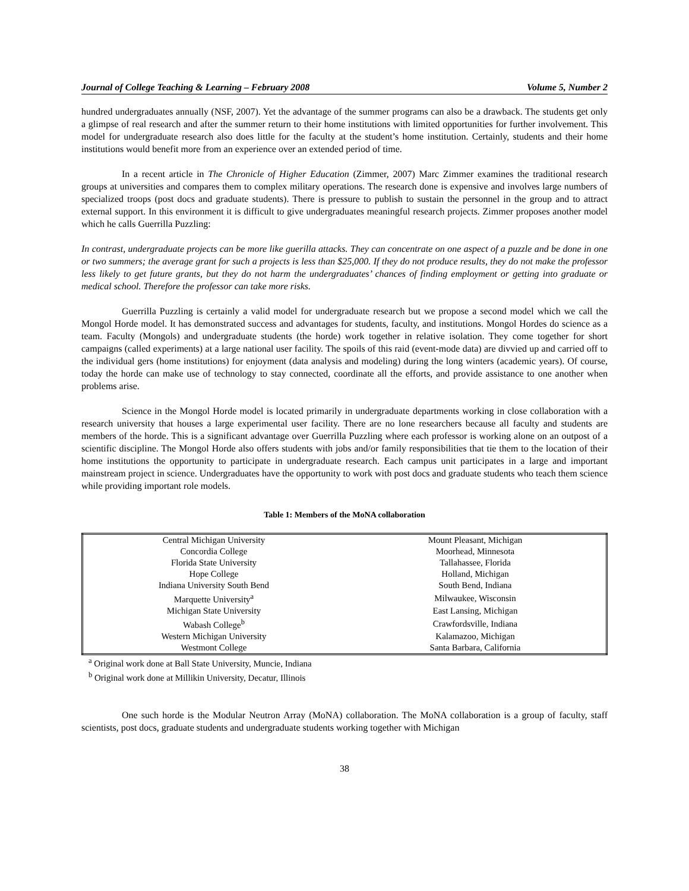Journal of College Teaching & Learning – February 2008 Volume 5, Number 2
hundred undergraduates annually (NSF, 2007). Yet the advantage of the summer programs can also be a drawback. The students get only a glimpse of real research and after the summer return to their home institutions with limited opportunities for further involvement. This model for undergraduate research also does little for the faculty at the student’s home institution. Certainly, students and their home institutions would benefit more from an experience over an extended period of time.
In a recent article in The Chronicle of Higher Education (Zimmer, 2007) Marc Zimmer examines the traditional research groups at universities and compares them to complex military operations. The research done is expensive and involves large numbers of specialized troops (post docs and graduate students). There is pressure to publish to sustain the personnel in the group and to attract external support. In this environment it is difficult to give undergraduates meaningful research projects. Zimmer proposes another model which he calls Guerrilla Puzzling:
In contrast, undergraduate projects can be more like guerilla attacks. They can concentrate on one aspect of a puzzle and be done in one or two summers; the average grant for such a projects is less than $25,000. If they do not produce results, they do not make the professor less likely to get future grants, but they do not harm the undergraduates’ chances of finding employment or getting into graduate or medical school. Therefore the professor can take more risks.
Guerrilla Puzzling is certainly a valid model for undergraduate research but we propose a second model which we call the Mongol Horde model. It has demonstrated success and advantages for students, faculty, and institutions. Mongol Hordes do science as a team. Faculty (Mongols) and undergraduate students (the horde) work together in relative isolation. They come together for short campaigns (called experiments) at a large national user facility. The spoils of this raid (event-mode data) are divvied up and carried off to the individual gers (home institutions) for enjoyment (data analysis and modeling) during the long winters (academic years). Of course, today the horde can make use of technology to stay connected, coordinate all the efforts, and provide assistance to one another when problems arise.
Science in the Mongol Horde model is located primarily in undergraduate departments working in close collaboration with a research university that houses a large experimental user facility. There are no lone researchers because all faculty and students are members of the horde. This is a significant advantage over Guerrilla Puzzling where each professor is working alone on an outpost of a scientific discipline. The Mongol Horde also offers students with jobs and/or family responsibilities that tie them to the location of their home institutions the opportunity to participate in undergraduate research. Each campus unit participates in a large and important mainstream project in science. Undergraduates have the opportunity to work with post docs and graduate students who teach them science while providing important role models.
Table 1: Members of the MoNA collaboration
| Central Michigan University | Mount Pleasant, Michigan |
| Concordia College | Moorhead, Minnesota |
| Florida State University | Tallahassee, Florida |
| Hope College | Holland, Michigan |
| Indiana University South Bend | South Bend, Indiana |
| Marquette University<sup>a</sup> | Milwaukee, Wisconsin |
| Michigan State University | East Lansing, Michigan |
| Wabash College<sup>b</sup> | Crawfordsville, Indiana |
| Western Michigan University | Kalamazoo, Michigan |
| Westmont College | Santa Barbara, California |
<sup>a</sup> Original work done at Ball State University, Muncie, Indiana
<sup>b</sup> Original work done at Millikin University, Decatur, Illinois
One such horde is the Modular Neutron Array (MoNA) collaboration. The MoNA collaboration is a group of faculty, staff scientists, post docs, graduate students and undergraduate students working together with Michigan
38